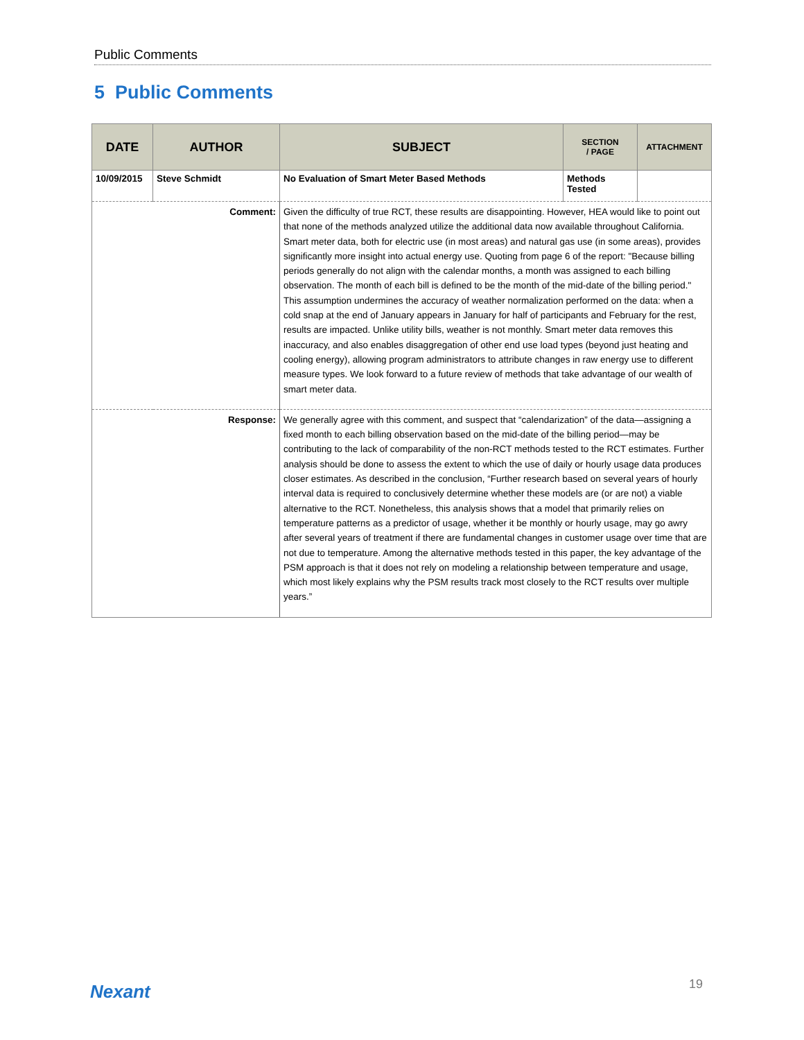Public Comments
5 Public Comments
| DATE | AUTHOR | SUBJECT | SECTION / PAGE | ATTACHMENT |
| --- | --- | --- | --- | --- |
| 10/09/2015 | Steve Schmidt | No Evaluation of Smart Meter Based Methods | Methods Tested | |
| Comment: | | Given the difficulty of true RCT, these results are disappointing. However, HEA would like to point out that none of the methods analyzed utilize the additional data now available throughout California. Smart meter data, both for electric use (in most areas) and natural gas use (in some areas), provides significantly more insight into actual energy use. Quoting from page 6 of the report: "Because billing periods generally do not align with the calendar months, a month was assigned to each billing observation. The month of each bill is defined to be the month of the mid-date of the billing period." This assumption undermines the accuracy of weather normalization performed on the data: when a cold snap at the end of January appears in January for half of participants and February for the rest, results are impacted. Unlike utility bills, weather is not monthly. Smart meter data removes this inaccuracy, and also enables disaggregation of other end use load types (beyond just heating and cooling energy), allowing program administrators to attribute changes in raw energy use to different measure types. We look forward to a future review of methods that take advantage of our wealth of smart meter data. | | |
| Response: | | We generally agree with this comment, and suspect that “calendarization” of the data—assigning a fixed month to each billing observation based on the mid-date of the billing period—may be contributing to the lack of comparability of the non-RCT methods tested to the RCT estimates. Further analysis should be done to assess the extent to which the use of daily or hourly usage data produces closer estimates. As described in the conclusion, “Further research based on several years of hourly interval data is required to conclusively determine whether these models are (or are not) a viable alternative to the RCT. Nonetheless, this analysis shows that a model that primarily relies on temperature patterns as a predictor of usage, whether it be monthly or hourly usage, may go awry after several years of treatment if there are fundamental changes in customer usage over time that are not due to temperature. Among the alternative methods tested in this paper, the key advantage of the PSM approach is that it does not rely on modeling a relationship between temperature and usage, which most likely explains why the PSM results track most closely to the RCT results over multiple years.” | | |
Nexant 19